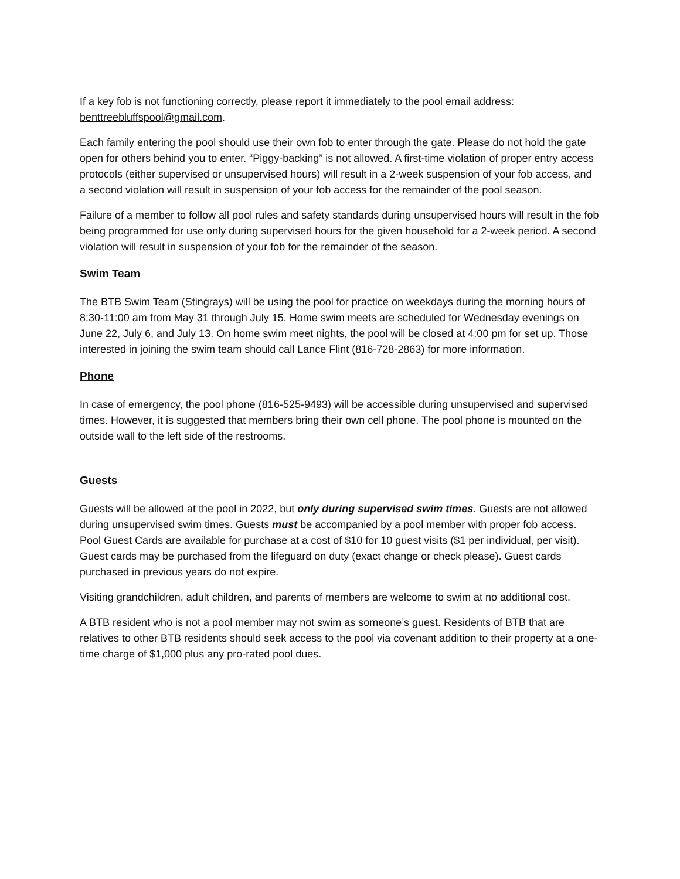If a key fob is not functioning correctly, please report it immediately to the pool email address: benttreebluffspool@gmail.com.
Each family entering the pool should use their own fob to enter through the gate. Please do not hold the gate open for others behind you to enter. “Piggy-backing” is not allowed. A first-time violation of proper entry access protocols (either supervised or unsupervised hours) will result in a 2-week suspension of your fob access, and a second violation will result in suspension of your fob access for the remainder of the pool season.
Failure of a member to follow all pool rules and safety standards during unsupervised hours will result in the fob being programmed for use only during supervised hours for the given household for a 2-week period. A second violation will result in suspension of your fob for the remainder of the season.
Swim Team
The BTB Swim Team (Stingrays) will be using the pool for practice on weekdays during the morning hours of 8:30-11:00 am from May 31 through July 15. Home swim meets are scheduled for Wednesday evenings on June 22, July 6, and July 13. On home swim meet nights, the pool will be closed at 4:00 pm for set up. Those interested in joining the swim team should call Lance Flint (816-728-2863) for more information.
Phone
In case of emergency, the pool phone (816-525-9493) will be accessible during unsupervised and supervised times. However, it is suggested that members bring their own cell phone. The pool phone is mounted on the outside wall to the left side of the restrooms.
Guests
Guests will be allowed at the pool in 2022, but only during supervised swim times. Guests are not allowed during unsupervised swim times. Guests must be accompanied by a pool member with proper fob access. Pool Guest Cards are available for purchase at a cost of $10 for 10 guest visits ($1 per individual, per visit). Guest cards may be purchased from the lifeguard on duty (exact change or check please). Guest cards purchased in previous years do not expire.
Visiting grandchildren, adult children, and parents of members are welcome to swim at no additional cost.
A BTB resident who is not a pool member may not swim as someone’s guest. Residents of BTB that are relatives to other BTB residents should seek access to the pool via covenant addition to their property at a one-time charge of $1,000 plus any pro-rated pool dues.